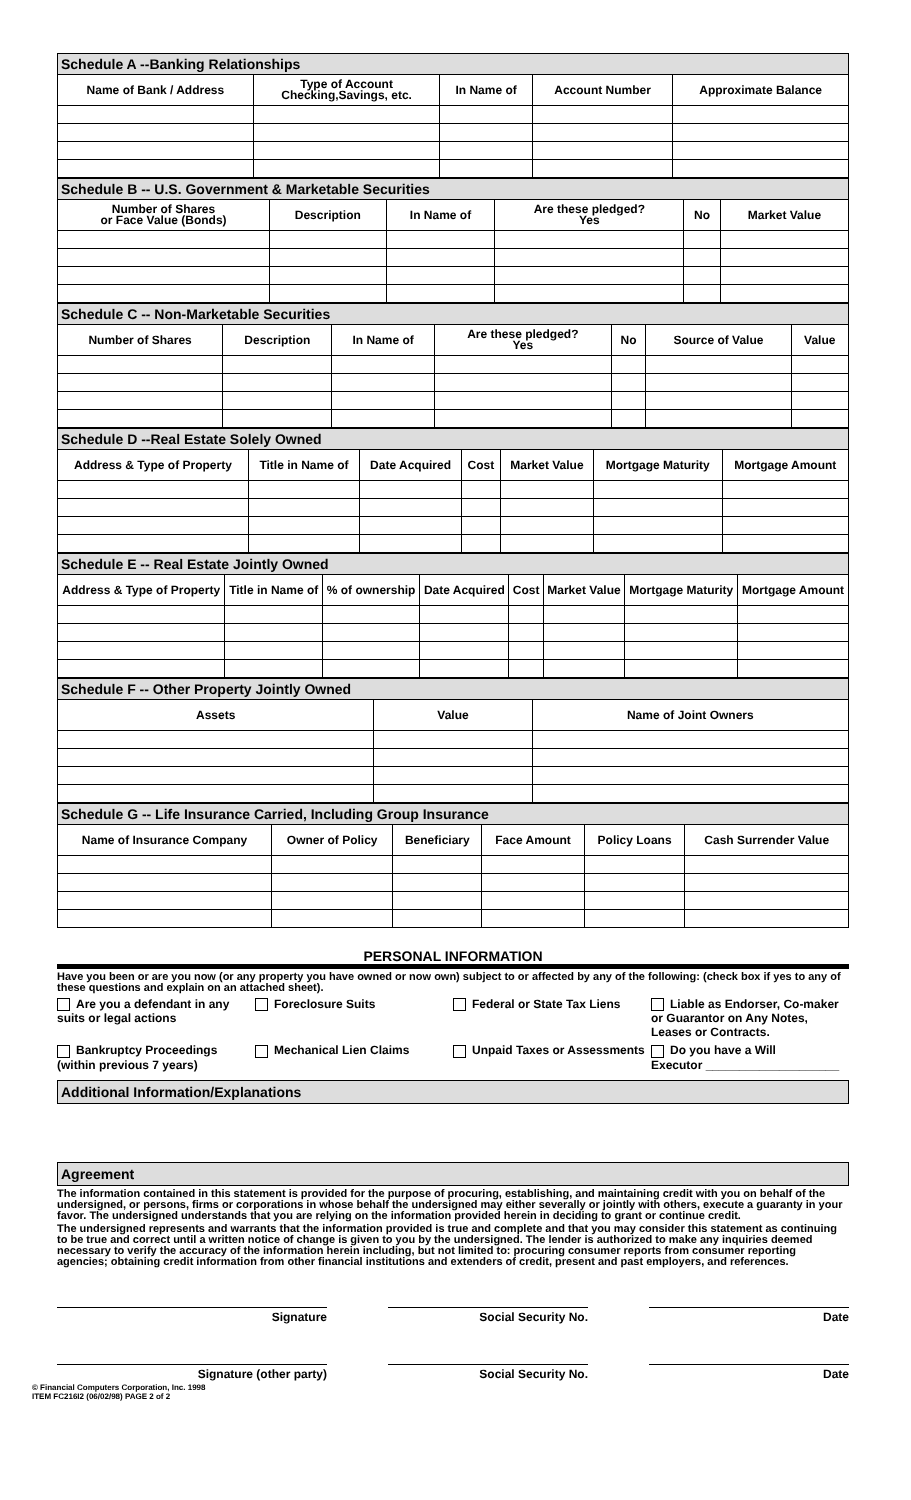| Schedule A --Banking Relationships | | | | |
| Name of Bank / Address | Type of Account Checking,Savings, etc. | In Name of | Account Number | Approximate Balance |
| Schedule B -- U.S. Government & Marketable Securities | | | | | |
| Number of Shares or Face Value (Bonds) | Description | In Name of | Are these pledged? Yes | No | Market Value |
| Schedule C -- Non-Marketable Securities | | | | | | |
| Number of Shares | Description | In Name of | Are these pledged? Yes | No | Source of Value | Value |
| Schedule D --Real Estate Solely Owned | | | | | | |
| Address & Type of Property | Title in Name of | Date Acquired | Cost | Market Value | Mortgage Maturity | Mortgage Amount |
| Schedule E -- Real Estate Jointly Owned | | | | | | | |
| Address & Type of Property | Title in Name of | % of ownership | Date Acquired | Cost | Market Value | Mortgage Maturity | Mortgage Amount |
| Schedule F -- Other Property Jointly Owned | | |
| Assets | Value | Name of Joint Owners |
| Schedule G -- Life Insurance Carried, Including Group Insurance | | | | | |
| Name of Insurance Company | Owner of Policy | Beneficiary | Face Amount | Policy Loans | Cash Surrender Value |
PERSONAL INFORMATION
Have you been or are you now (or any property you have owned or now own) subject to or affected by any of the following: (check box if yes to any of these questions and explain on an attached sheet).
Are you a defendant in any suits or legal actions
Foreclosure Suits Federal or State Tax Liens Liable as Endorser, Co-maker or Guarantor on Any Notes, Leases or Contracts.
Bankruptcy Proceedings (within previous 7 years)
Mechanical Lien Claims Unpaid Taxes or Assessments Do you have a Will
Executor ____________________
Additional Information/Explanations
Agreement
The information contained in this statement is provided for the purpose of procuring, establishing, and maintaining credit with you on behalf of the undersigned, or persons, firms or corporations in whose behalf the undersigned may either severally or jointly with others, execute a guaranty in your favor. The undersigned understands that you are relying on the information provided herein in deciding to grant or continue credit.
The undersigned represents and warrants that the information provided is true and complete and that you may consider this statement as continuing to be true and correct until a written notice of change is given to you by the undersigned. The lender is authorized to make any inquiries deemed necessary to verify the accuracy of the information herein including, but not limited to: procuring consumer reports from consumer reporting agencies; obtaining credit information from other financial institutions and extenders of credit, present and past employers, and references.
Signature Social Security No. Date
Signature (other party) Social Security No. Date
© Financial Computers Corporation, Inc. 1998
ITEM FC216I2 (06/02/98) PAGE 2 of 2